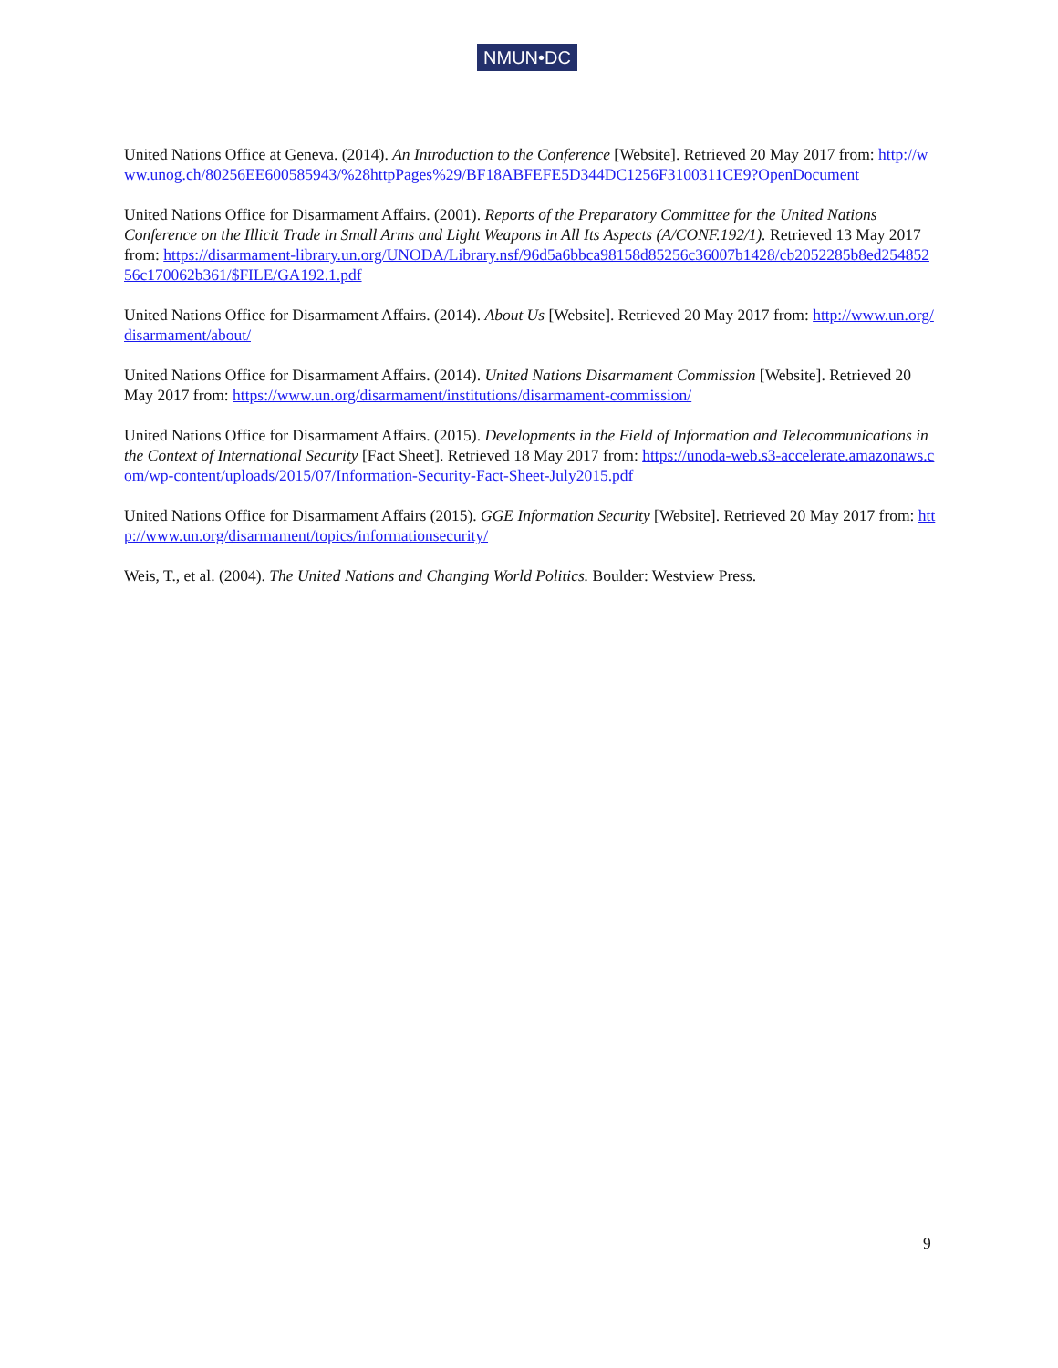NMUN•DC
United Nations Office at Geneva. (2014). An Introduction to the Conference [Website]. Retrieved 20 May 2017 from: http://www.unog.ch/80256EE600585943/%28httpPages%29/BF18ABFEFE5D344DC1256F3100311CE9?OpenDocument
United Nations Office for Disarmament Affairs. (2001). Reports of the Preparatory Committee for the United Nations Conference on the Illicit Trade in Small Arms and Light Weapons in All Its Aspects (A/CONF.192/1). Retrieved 13 May 2017 from: https://disarmament-library.un.org/UNODA/Library.nsf/96d5a6bbca98158d85256c36007b1428/cb2052285b8ed25485256c170062b361/$FILE/GA192.1.pdf
United Nations Office for Disarmament Affairs. (2014). About Us [Website]. Retrieved 20 May 2017 from: http://www.un.org/disarmament/about/
United Nations Office for Disarmament Affairs. (2014). United Nations Disarmament Commission [Website]. Retrieved 20 May 2017 from: https://www.un.org/disarmament/institutions/disarmament-commission/
United Nations Office for Disarmament Affairs. (2015). Developments in the Field of Information and Telecommunications in the Context of International Security [Fact Sheet]. Retrieved 18 May 2017 from: https://unoda-web.s3-accelerate.amazonaws.com/wp-content/uploads/2015/07/Information-Security-Fact-Sheet-July2015.pdf
United Nations Office for Disarmament Affairs (2015). GGE Information Security [Website]. Retrieved 20 May 2017 from: http://www.un.org/disarmament/topics/informationsecurity/
Weis, T., et al. (2004). The United Nations and Changing World Politics. Boulder: Westview Press.
9